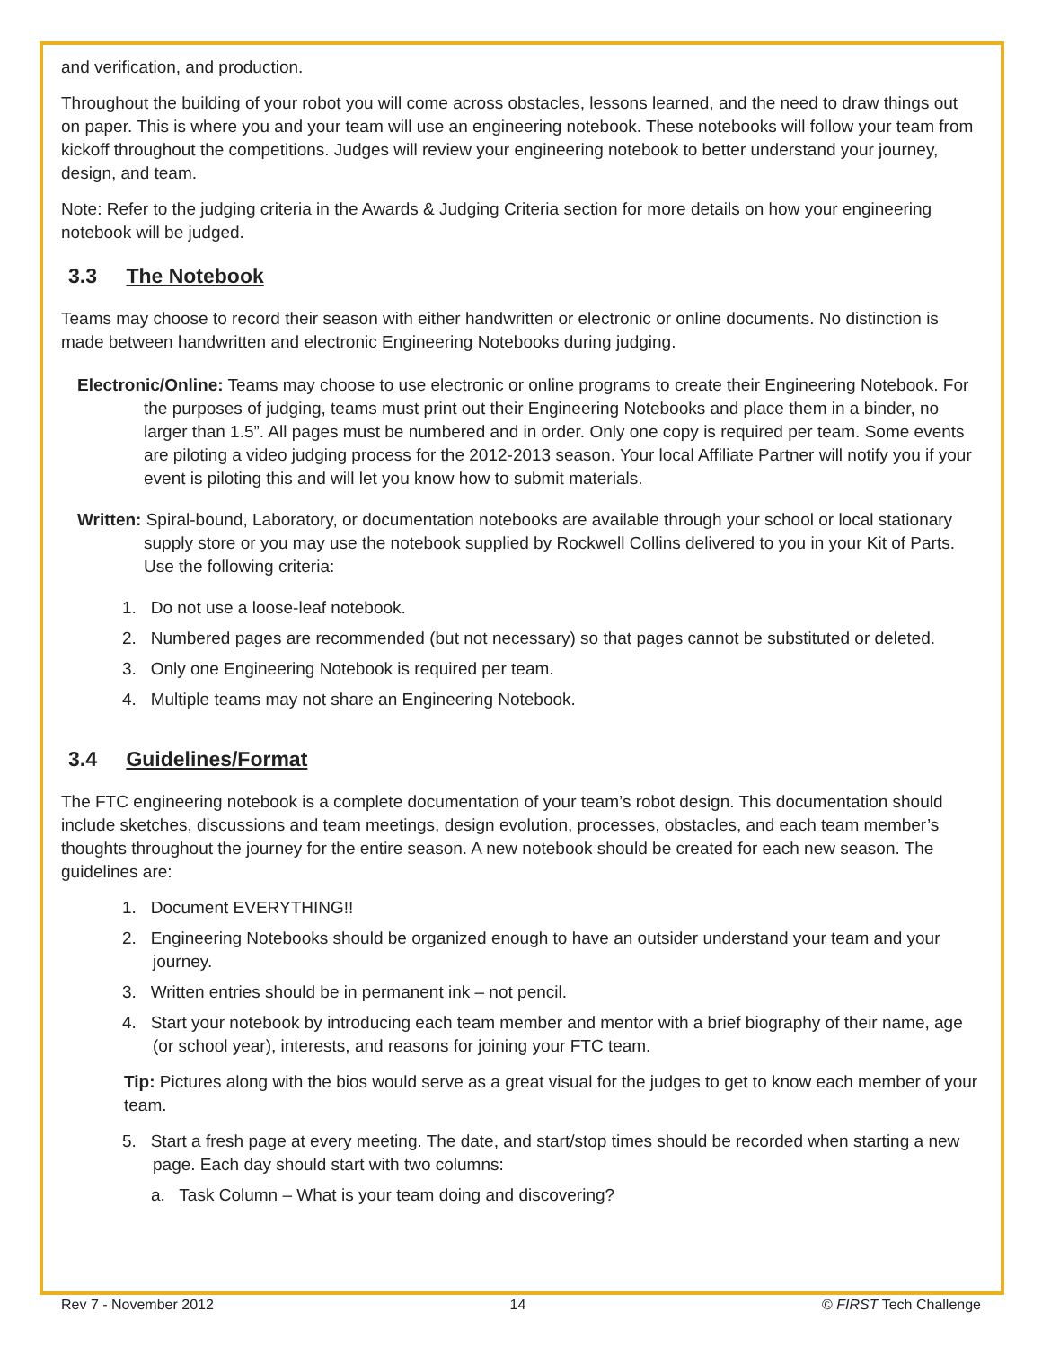and verification, and production.
Throughout the building of your robot you will come across obstacles, lessons learned, and the need to draw things out on paper. This is where you and your team will use an engineering notebook. These notebooks will follow your team from kickoff throughout the competitions. Judges will review your engineering notebook to better understand your journey, design, and team.
Note: Refer to the judging criteria in the Awards & Judging Criteria section for more details on how your engineering notebook will be judged.
3.3 The Notebook
Teams may choose to record their season with either handwritten or electronic or online documents. No distinction is made between handwritten and electronic Engineering Notebooks during judging.
Electronic/Online: Teams may choose to use electronic or online programs to create their Engineering Notebook. For the purposes of judging, teams must print out their Engineering Notebooks and place them in a binder, no larger than 1.5”. All pages must be numbered and in order. Only one copy is required per team. Some events are piloting a video judging process for the 2012-2013 season. Your local Affiliate Partner will notify you if your event is piloting this and will let you know how to submit materials.
Written: Spiral-bound, Laboratory, or documentation notebooks are available through your school or local stationary supply store or you may use the notebook supplied by Rockwell Collins delivered to you in your Kit of Parts. Use the following criteria:
1. Do not use a loose-leaf notebook.
2. Numbered pages are recommended (but not necessary) so that pages cannot be substituted or deleted.
3. Only one Engineering Notebook is required per team.
4. Multiple teams may not share an Engineering Notebook.
3.4 Guidelines/Format
The FTC engineering notebook is a complete documentation of your team’s robot design. This documentation should include sketches, discussions and team meetings, design evolution, processes, obstacles, and each team member’s thoughts throughout the journey for the entire season. A new notebook should be created for each new season. The guidelines are:
1. Document EVERYTHING!!
2. Engineering Notebooks should be organized enough to have an outsider understand your team and your journey.
3. Written entries should be in permanent ink – not pencil.
4. Start your notebook by introducing each team member and mentor with a brief biography of their name, age (or school year), interests, and reasons for joining your FTC team.
Tip: Pictures along with the bios would serve as a great visual for the judges to get to know each member of your team.
5. Start a fresh page at every meeting. The date, and start/stop times should be recorded when starting a new page. Each day should start with two columns:
a. Task Column – What is your team doing and discovering?
Rev 7 - November 2012 14 © FIRST Tech Challenge